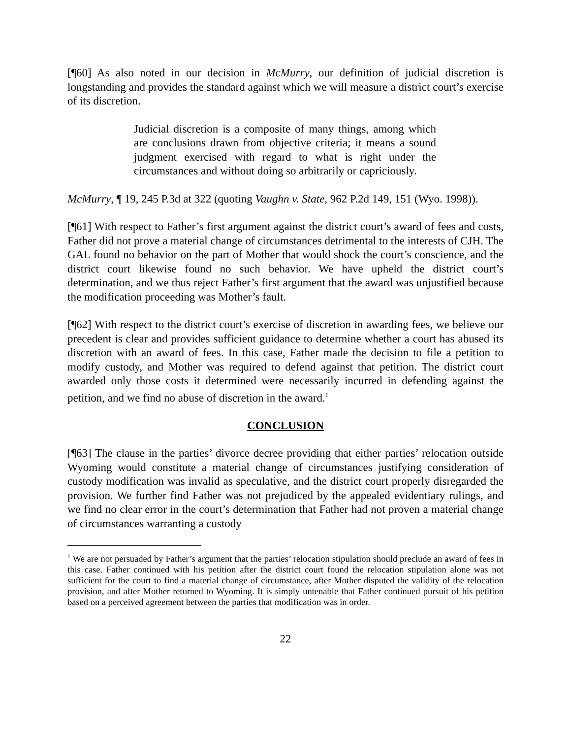[¶60] As also noted in our decision in McMurry, our definition of judicial discretion is longstanding and provides the standard against which we will measure a district court’s exercise of its discretion.
Judicial discretion is a composite of many things, among which are conclusions drawn from objective criteria; it means a sound judgment exercised with regard to what is right under the circumstances and without doing so arbitrarily or capriciously.
McMurry, ¶ 19, 245 P.3d at 322 (quoting Vaughn v. State, 962 P.2d 149, 151 (Wyo. 1998)).
[¶61] With respect to Father’s first argument against the district court’s award of fees and costs, Father did not prove a material change of circumstances detrimental to the interests of CJH. The GAL found no behavior on the part of Mother that would shock the court’s conscience, and the district court likewise found no such behavior. We have upheld the district court’s determination, and we thus reject Father’s first argument that the award was unjustified because the modification proceeding was Mother’s fault.
[¶62] With respect to the district court’s exercise of discretion in awarding fees, we believe our precedent is clear and provides sufficient guidance to determine whether a court has abused its discretion with an award of fees. In this case, Father made the decision to file a petition to modify custody, and Mother was required to defend against that petition. The district court awarded only those costs it determined were necessarily incurred in defending against the petition, and we find no abuse of discretion in the award.<sup>1</sup>
CONCLUSION
[¶63] The clause in the parties’ divorce decree providing that either parties’ relocation outside Wyoming would constitute a material change of circumstances justifying consideration of custody modification was invalid as speculative, and the district court properly disregarded the provision. We further find Father was not prejudiced by the appealed evidentiary rulings, and we find no clear error in the court’s determination that Father had not proven a material change of circumstances warranting a custody
<sup>1</sup> We are not persuaded by Father’s argument that the parties’ relocation stipulation should preclude an award of fees in this case. Father continued with his petition after the district court found the relocation stipulation alone was not sufficient for the court to find a material change of circumstance, after Mother disputed the validity of the relocation provision, and after Mother returned to Wyoming. It is simply untenable that Father continued pursuit of his petition based on a perceived agreement between the parties that modification was in order.
22